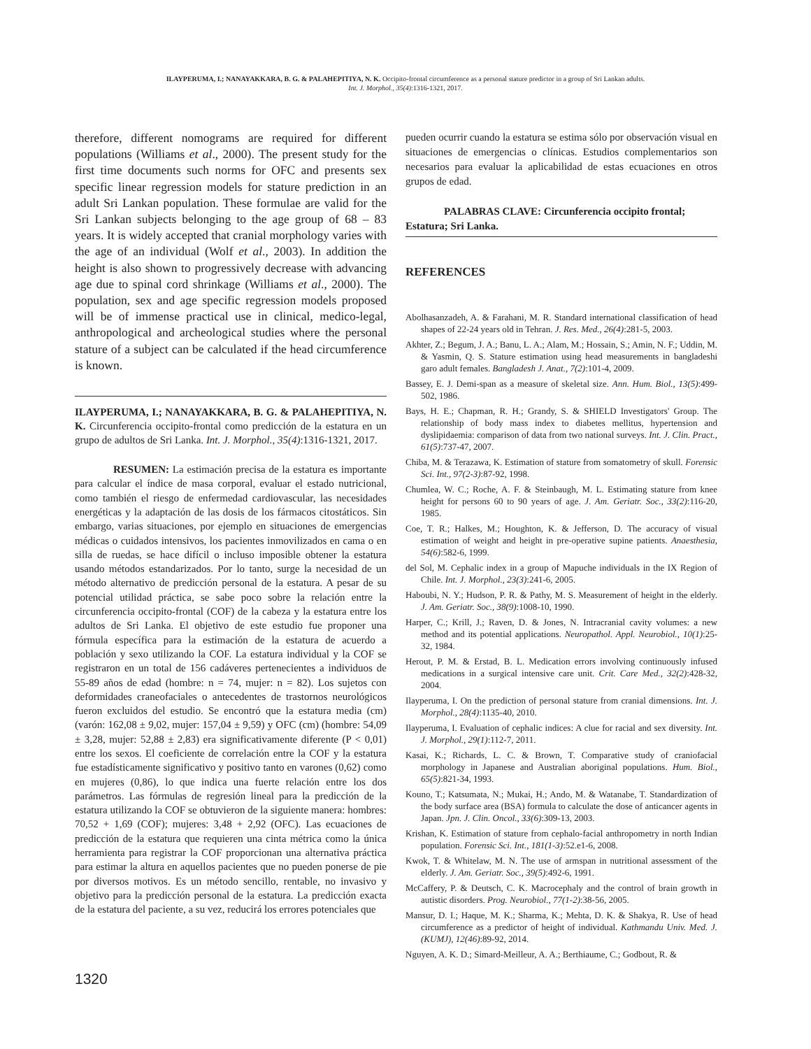ILAYPERUMA, I.; NANAYAKKARA, B. G. & PALAHEPITIYA, N. K. Occipito-frontal circumference as a personal stature predictor in a group of Sri Lankan adults.
Int. J. Morphol., 35(4):1316-1321, 2017.
therefore, different nomograms are required for different populations (Williams et al., 2000). The present study for the first time documents such norms for OFC and presents sex specific linear regression models for stature prediction in an adult Sri Lankan population. These formulae are valid for the Sri Lankan subjects belonging to the age group of 68 – 83 years. It is widely accepted that cranial morphology varies with the age of an individual (Wolf et al., 2003). In addition the height is also shown to progressively decrease with advancing age due to spinal cord shrinkage (Williams et al., 2000). The population, sex and age specific regression models proposed will be of immense practical use in clinical, medico-legal, anthropological and archeological studies where the personal stature of a subject can be calculated if the head circumference is known.
ILAYPERUMA, I.; NANAYAKKARA, B. G. & PALAHEPITIYA, N. K. Circunferencia occipito-frontal como predicción de la estatura en un grupo de adultos de Sri Lanka. Int. J. Morphol., 35(4):1316-1321, 2017.
RESUMEN: La estimación precisa de la estatura es importante para calcular el índice de masa corporal, evaluar el estado nutricional, como también el riesgo de enfermedad cardiovascular, las necesidades energéticas y la adaptación de las dosis de los fármacos citostáticos. Sin embargo, varias situaciones, por ejemplo en situaciones de emergencias médicas o cuidados intensivos, los pacientes inmovilizados en cama o en silla de ruedas, se hace difícil o incluso imposible obtener la estatura usando métodos estandarizados. Por lo tanto, surge la necesidad de un método alternativo de predicción personal de la estatura. A pesar de su potencial utilidad práctica, se sabe poco sobre la relación entre la circunferencia occipito-frontal (COF) de la cabeza y la estatura entre los adultos de Sri Lanka. El objetivo de este estudio fue proponer una fórmula específica para la estimación de la estatura de acuerdo a población y sexo utilizando la COF. La estatura individual y la COF se registraron en un total de 156 cadáveres pertenecientes a individuos de 55-89 años de edad (hombre: n = 74, mujer: n = 82). Los sujetos con deformidades craneofaciales o antecedentes de trastornos neurológicos fueron excluidos del estudio. Se encontró que la estatura media (cm) (varón: 162,08 ± 9,02, mujer: 157,04 ± 9,59) y OFC (cm) (hombre: 54,09 ± 3,28, mujer: 52,88 ± 2,83) era significativamente diferente (P < 0,01) entre los sexos. El coeficiente de correlación entre la COF y la estatura fue estadísticamente significativo y positivo tanto en varones (0,62) como en mujeres (0,86), lo que indica una fuerte relación entre los dos parámetros. Las fórmulas de regresión lineal para la predicción de la estatura utilizando la COF se obtuvieron de la siguiente manera: hombres: 70,52 + 1,69 (COF); mujeres: 3,48 + 2,92 (OFC). Las ecuaciones de predicción de la estatura que requieren una cinta métrica como la única herramienta para registrar la COF proporcionan una alternativa práctica para estimar la altura en aquellos pacientes que no pueden ponerse de pie por diversos motivos. Es un método sencillo, rentable, no invasivo y objetivo para la predicción personal de la estatura. La predicción exacta de la estatura del paciente, a su vez, reducirá los errores potenciales que
pueden ocurrir cuando la estatura se estima sólo por observación visual en situaciones de emergencias o clínicas. Estudios complementarios son necesarios para evaluar la aplicabilidad de estas ecuaciones en otros grupos de edad.
PALABRAS CLAVE: Circunferencia occipito frontal; Estatura; Sri Lanka.
REFERENCES
Abolhasanzadeh, A. & Farahani, M. R. Standard international classification of head shapes of 22-24 years old in Tehran. J. Res. Med., 26(4):281-5, 2003.
Akhter, Z.; Begum, J. A.; Banu, L. A.; Alam, M.; Hossain, S.; Amin, N. F.; Uddin, M. & Yasmin, Q. S. Stature estimation using head measurements in bangladeshi garo adult females. Bangladesh J. Anat., 7(2):101-4, 2009.
Bassey, E. J. Demi-span as a measure of skeletal size. Ann. Hum. Biol., 13(5):499-502, 1986.
Bays, H. E.; Chapman, R. H.; Grandy, S. & SHIELD Investigators' Group. The relationship of body mass index to diabetes mellitus, hypertension and dyslipidaemia: comparison of data from two national surveys. Int. J. Clin. Pract., 61(5):737-47, 2007.
Chiba, M. & Terazawa, K. Estimation of stature from somatometry of skull. Forensic Sci. Int., 97(2-3):87-92, 1998.
Chumlea, W. C.; Roche, A. F. & Steinbaugh, M. L. Estimating stature from knee height for persons 60 to 90 years of age. J. Am. Geriatr. Soc., 33(2):116-20, 1985.
Coe, T. R.; Halkes, M.; Houghton, K. & Jefferson, D. The accuracy of visual estimation of weight and height in pre-operative supine patients. Anaesthesia, 54(6):582-6, 1999.
del Sol, M. Cephalic index in a group of Mapuche individuals in the IX Region of Chile. Int. J. Morphol., 23(3):241-6, 2005.
Haboubi, N. Y.; Hudson, P. R. & Pathy, M. S. Measurement of height in the elderly. J. Am. Geriatr. Soc., 38(9):1008-10, 1990.
Harper, C.; Krill, J.; Raven, D. & Jones, N. Intracranial cavity volumes: a new method and its potential applications. Neuropathol. Appl. Neurobiol., 10(1):25-32, 1984.
Herout, P. M. & Erstad, B. L. Medication errors involving continuously infused medications in a surgical intensive care unit. Crit. Care Med., 32(2):428-32, 2004.
Ilayperuma, I. On the prediction of personal stature from cranial dimensions. Int. J. Morphol., 28(4):1135-40, 2010.
Ilayperuma, I. Evaluation of cephalic indices: A clue for racial and sex diversity. Int. J. Morphol., 29(1):112-7, 2011.
Kasai, K.; Richards, L. C. & Brown, T. Comparative study of craniofacial morphology in Japanese and Australian aboriginal populations. Hum. Biol., 65(5):821-34, 1993.
Kouno, T.; Katsumata, N.; Mukai, H.; Ando, M. & Watanabe, T. Standardization of the body surface area (BSA) formula to calculate the dose of anticancer agents in Japan. Jpn. J. Clin. Oncol., 33(6):309-13, 2003.
Krishan, K. Estimation of stature from cephalo-facial anthropometry in north Indian population. Forensic Sci. Int., 181(1-3):52.e1-6, 2008.
Kwok, T. & Whitelaw, M. N. The use of armspan in nutritional assessment of the elderly. J. Am. Geriatr. Soc., 39(5):492-6, 1991.
McCaffery, P. & Deutsch, C. K. Macrocephaly and the control of brain growth in autistic disorders. Prog. Neurobiol., 77(1-2):38-56, 2005.
Mansur, D. I.; Haque, M. K.; Sharma, K.; Mehta, D. K. & Shakya, R. Use of head circumference as a predictor of height of individual. Kathmandu Univ. Med. J. (KUMJ), 12(46):89-92, 2014.
Nguyen, A. K. D.; Simard-Meilleur, A. A.; Berthiaume, C.; Godbout, R. &
1320